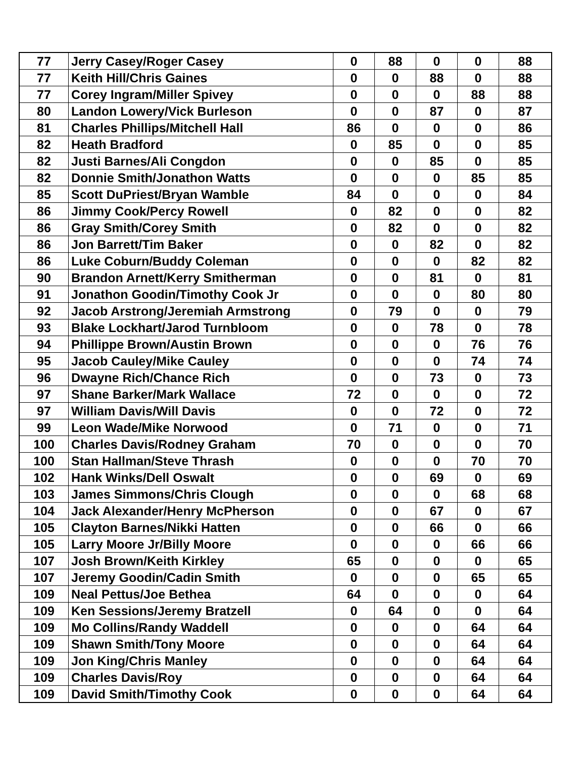| 77 | Jerry Casey/Roger Casey | 0 | 88 | 0 | 0 | 88 |
| 77 | Keith Hill/Chris Gaines | 0 | 0 | 88 | 0 | 88 |
| 77 | Corey Ingram/Miller Spivey | 0 | 0 | 0 | 88 | 88 |
| 80 | Landon Lowery/Vick Burleson | 0 | 0 | 87 | 0 | 87 |
| 81 | Charles Phillips/Mitchell Hall | 86 | 0 | 0 | 0 | 86 |
| 82 | Heath Bradford | 0 | 85 | 0 | 0 | 85 |
| 82 | Justi Barnes/Ali Congdon | 0 | 0 | 85 | 0 | 85 |
| 82 | Donnie Smith/Jonathon Watts | 0 | 0 | 0 | 85 | 85 |
| 85 | Scott DuPriest/Bryan Wamble | 84 | 0 | 0 | 0 | 84 |
| 86 | Jimmy Cook/Percy Rowell | 0 | 82 | 0 | 0 | 82 |
| 86 | Gray Smith/Corey Smith | 0 | 82 | 0 | 0 | 82 |
| 86 | Jon Barrett/Tim Baker | 0 | 0 | 82 | 0 | 82 |
| 86 | Luke Coburn/Buddy Coleman | 0 | 0 | 0 | 82 | 82 |
| 90 | Brandon Arnett/Kerry Smitherman | 0 | 0 | 81 | 0 | 81 |
| 91 | Jonathon Goodin/Timothy Cook Jr | 0 | 0 | 0 | 80 | 80 |
| 92 | Jacob Arstrong/Jeremiah Armstrong | 0 | 79 | 0 | 0 | 79 |
| 93 | Blake Lockhart/Jarod Turnbloom | 0 | 0 | 78 | 0 | 78 |
| 94 | Phillippe Brown/Austin Brown | 0 | 0 | 0 | 76 | 76 |
| 95 | Jacob Cauley/Mike Cauley | 0 | 0 | 0 | 74 | 74 |
| 96 | Dwayne Rich/Chance Rich | 0 | 0 | 73 | 0 | 73 |
| 97 | Shane Barker/Mark Wallace | 72 | 0 | 0 | 0 | 72 |
| 97 | William Davis/Will Davis | 0 | 0 | 72 | 0 | 72 |
| 99 | Leon Wade/Mike Norwood | 0 | 71 | 0 | 0 | 71 |
| 100 | Charles Davis/Rodney Graham | 70 | 0 | 0 | 0 | 70 |
| 100 | Stan Hallman/Steve Thrash | 0 | 0 | 0 | 70 | 70 |
| 102 | Hank Winks/Dell Oswalt | 0 | 0 | 69 | 0 | 69 |
| 103 | James Simmons/Chris Clough | 0 | 0 | 0 | 68 | 68 |
| 104 | Jack Alexander/Henry McPherson | 0 | 0 | 67 | 0 | 67 |
| 105 | Clayton Barnes/Nikki Hatten | 0 | 0 | 66 | 0 | 66 |
| 105 | Larry Moore Jr/Billy Moore | 0 | 0 | 0 | 66 | 66 |
| 107 | Josh Brown/Keith Kirkley | 65 | 0 | 0 | 0 | 65 |
| 107 | Jeremy Goodin/Cadin Smith | 0 | 0 | 0 | 65 | 65 |
| 109 | Neal Pettus/Joe Bethea | 64 | 0 | 0 | 0 | 64 |
| 109 | Ken Sessions/Jeremy Bratzell | 0 | 64 | 0 | 0 | 64 |
| 109 | Mo Collins/Randy Waddell | 0 | 0 | 0 | 64 | 64 |
| 109 | Shawn Smith/Tony Moore | 0 | 0 | 0 | 64 | 64 |
| 109 | Jon King/Chris Manley | 0 | 0 | 0 | 64 | 64 |
| 109 | Charles Davis/Roy | 0 | 0 | 0 | 64 | 64 |
| 109 | David Smith/Timothy Cook | 0 | 0 | 0 | 64 | 64 |